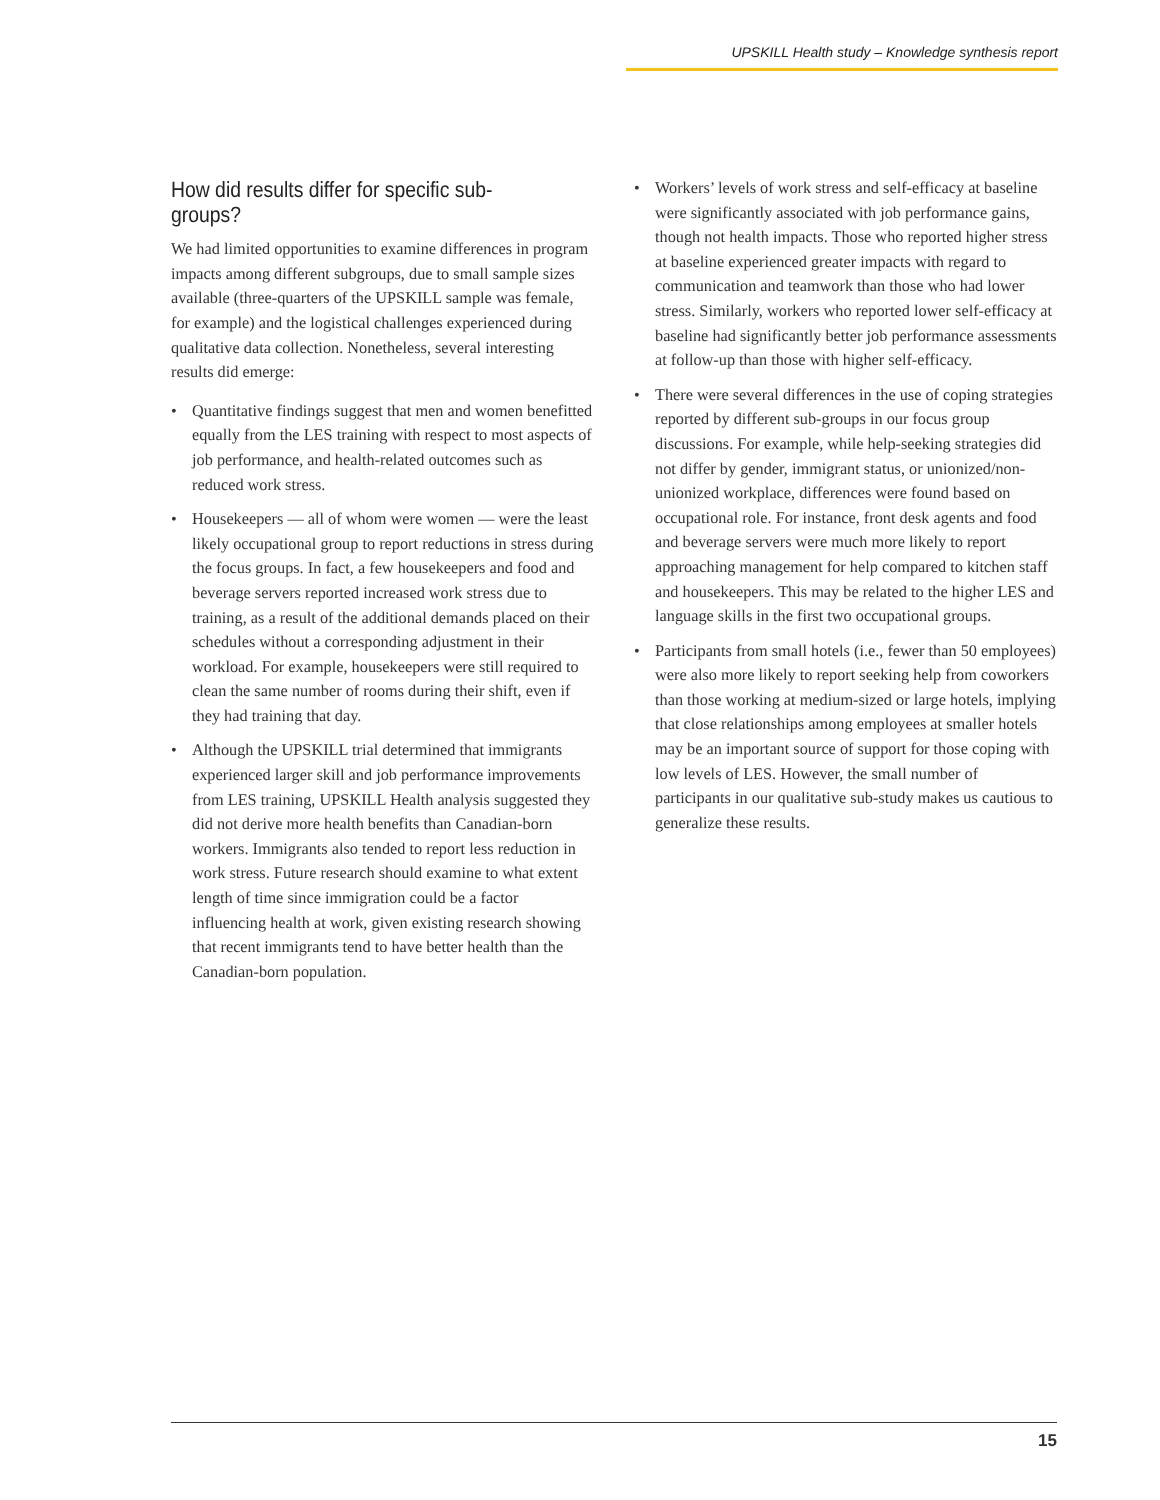UPSKILL Health study – Knowledge synthesis report
How did results differ for specific sub-groups?
We had limited opportunities to examine differences in program impacts among different subgroups, due to small sample sizes available (three-quarters of the UPSKILL sample was female, for example) and the logistical challenges experienced during qualitative data collection. Nonetheless, several interesting results did emerge:
• Quantitative findings suggest that men and women benefitted equally from the LES training with respect to most aspects of job performance, and health-related outcomes such as reduced work stress.
• Housekeepers — all of whom were women — were the least likely occupational group to report reductions in stress during the focus groups. In fact, a few housekeepers and food and beverage servers reported increased work stress due to training, as a result of the additional demands placed on their schedules without a corresponding adjustment in their workload. For example, housekeepers were still required to clean the same number of rooms during their shift, even if they had training that day.
• Although the UPSKILL trial determined that immigrants experienced larger skill and job performance improvements from LES training, UPSKILL Health analysis suggested they did not derive more health benefits than Canadian-born workers. Immigrants also tended to report less reduction in work stress. Future research should examine to what extent length of time since immigration could be a factor influencing health at work, given existing research showing that recent immigrants tend to have better health than the Canadian-born population.
• Workers’ levels of work stress and self-efficacy at baseline were significantly associated with job performance gains, though not health impacts. Those who reported higher stress at baseline experienced greater impacts with regard to communication and teamwork than those who had lower stress. Similarly, workers who reported lower self-efficacy at baseline had significantly better job performance assessments at follow-up than those with higher self-efficacy.
• There were several differences in the use of coping strategies reported by different sub-groups in our focus group discussions. For example, while help-seeking strategies did not differ by gender, immigrant status, or unionized/non-unionized workplace, differences were found based on occupational role. For instance, front desk agents and food and beverage servers were much more likely to report approaching management for help compared to kitchen staff and housekeepers. This may be related to the higher LES and language skills in the first two occupational groups.
• Participants from small hotels (i.e., fewer than 50 employees) were also more likely to report seeking help from coworkers than those working at medium-sized or large hotels, implying that close relationships among employees at smaller hotels may be an important source of support for those coping with low levels of LES. However, the small number of participants in our qualitative sub-study makes us cautious to generalize these results.
15